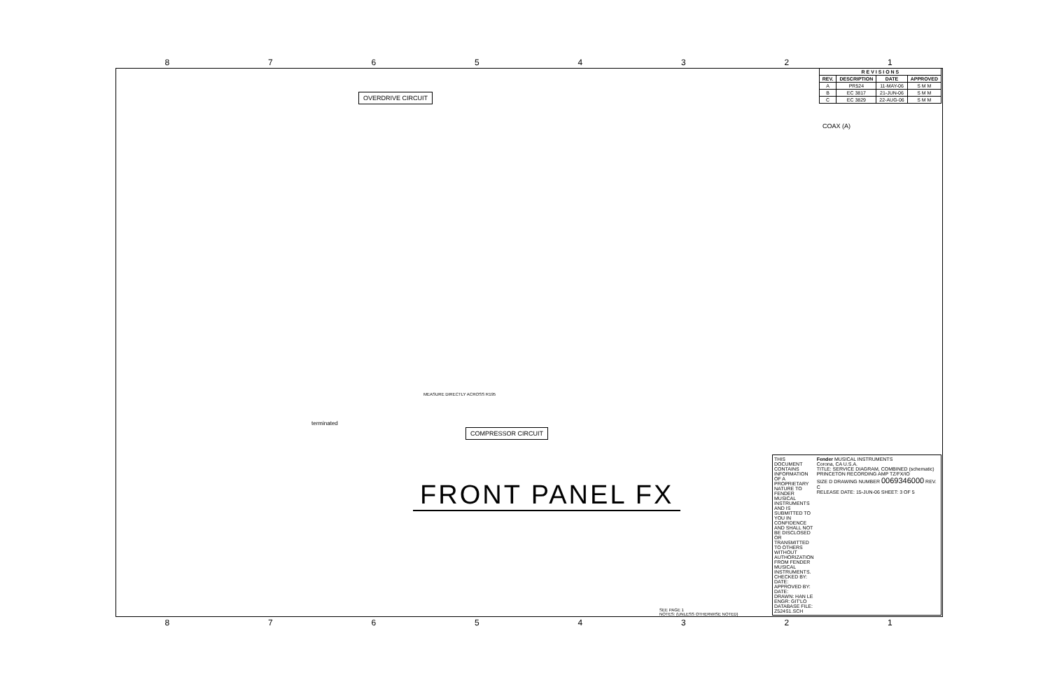87654321
| R E V I S I O N S | | | |
| --- | --- | --- | --- |
| REV. | DESCRIPTION | DATE | APPROVED |
| A | PR524 | 11-MAY-06 | S M M |
| B | EC 3817 | 21-JUN-06 | S M M |
| C | EC 3829 | 22-AUG-06 | S M M |
OVERDRIVE CIRCUIT
COMPRESSOR CIRCUIT
COAX (A)
terminated
MEASURE DIRECTLY ACROSS R195
FRONT PANEL FX
SEE PAGE 1
NOTES: (UNLESS OTHERWISE NOTED)
THIS DOCUMENT CONTAINS INFORMATION OF A PROPRIETARY NATURE TO FENDER MUSICAL INSTRUMENTS AND IS SUBMITTED TO YOU IN CONFIDENCE AND SHALL NOT BE DISCLOSED OR TRANSMITTED TO OTHERS WITHOUT AUTHORIZATION FROM FENDER MUSICAL INSTRUMENTS.
CHECKED BY:
DATE:
APPROVED BY:
DATE:
DRAWN: HAN LE ENGR: GIT'LO
DATABASE FILE: Z524S1.SCH
Fender MUSICAL INSTRUMENTS
Corona, CA U.S.A.
TITLE: SERVICE DIAGRAM, COMBINED (schematic) PRINCETON RECORDING AMP TZ/FX/IO
SIZE D DRAWING NUMBER 0069346000 REV. C
RELEASE DATE: 15-JUN-06 SHEET: 3 OF 5
87654321